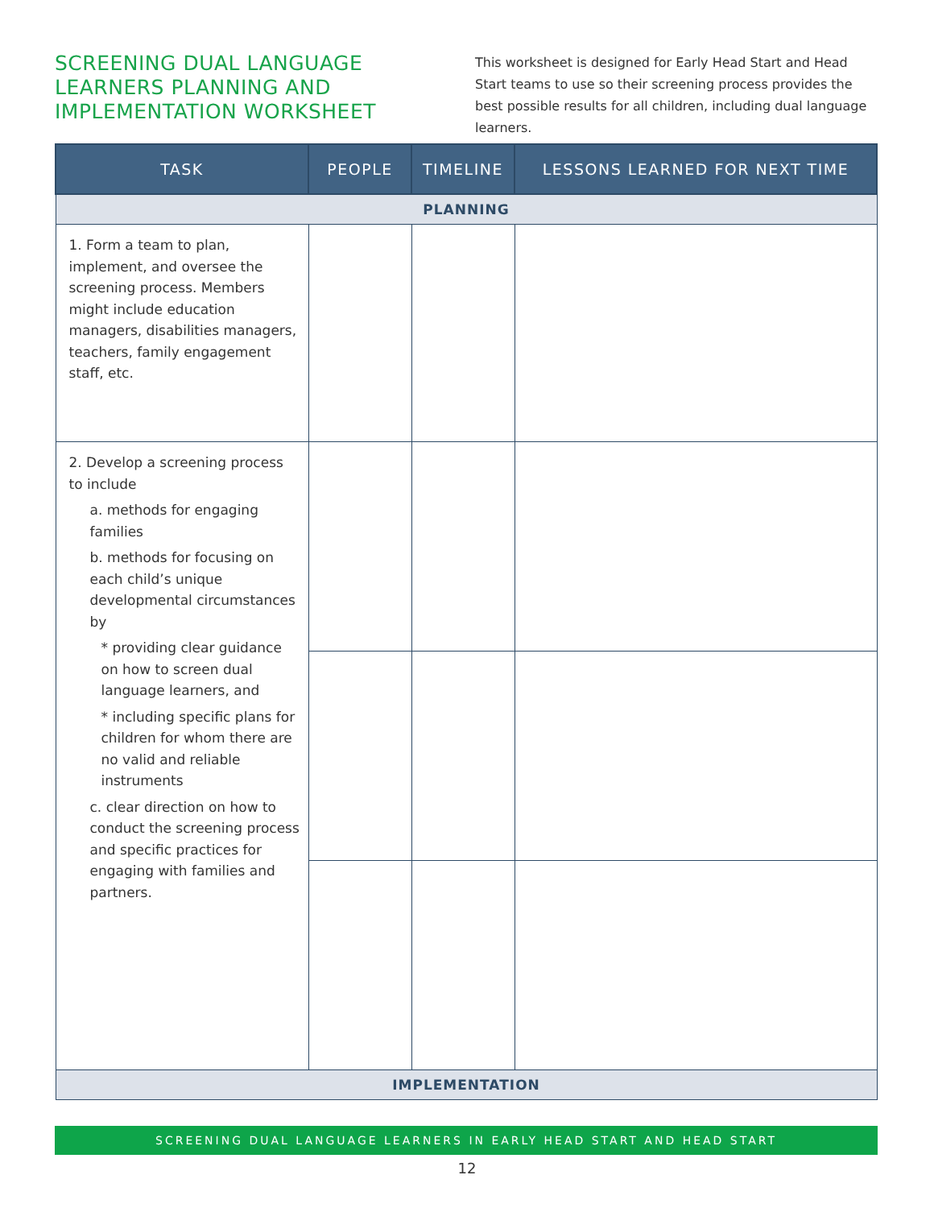SCREENING DUAL LANGUAGE LEARNERS PLANNING AND IMPLEMENTATION WORKSHEET
This worksheet is designed for Early Head Start and Head Start teams to use so their screening process provides the best possible results for all children, including dual language learners.
| TASK | PEOPLE | TIMELINE | LESSONS LEARNED FOR NEXT TIME |
| --- | --- | --- | --- |
| PLANNING | | | |
| 1. Form a team to plan, implement, and oversee the screening process. Members might include education managers, disabilities managers, teachers, family engagement staff, etc. | | | |
| 2. Develop a screening process to include a. methods for engaging families b. methods for focusing on each child’s unique developmental circumstances by * providing clear guidance on how to screen dual language learners, and * including specific plans for children for whom there are no valid and reliable instruments c. clear direction on how to conduct the screening process and specific practices for engaging with families and partners. | | | |
| IMPLEMENTATION | | | |
SCREENING DUAL LANGUAGE LEARNERS IN EARLY HEAD START AND HEAD START
12